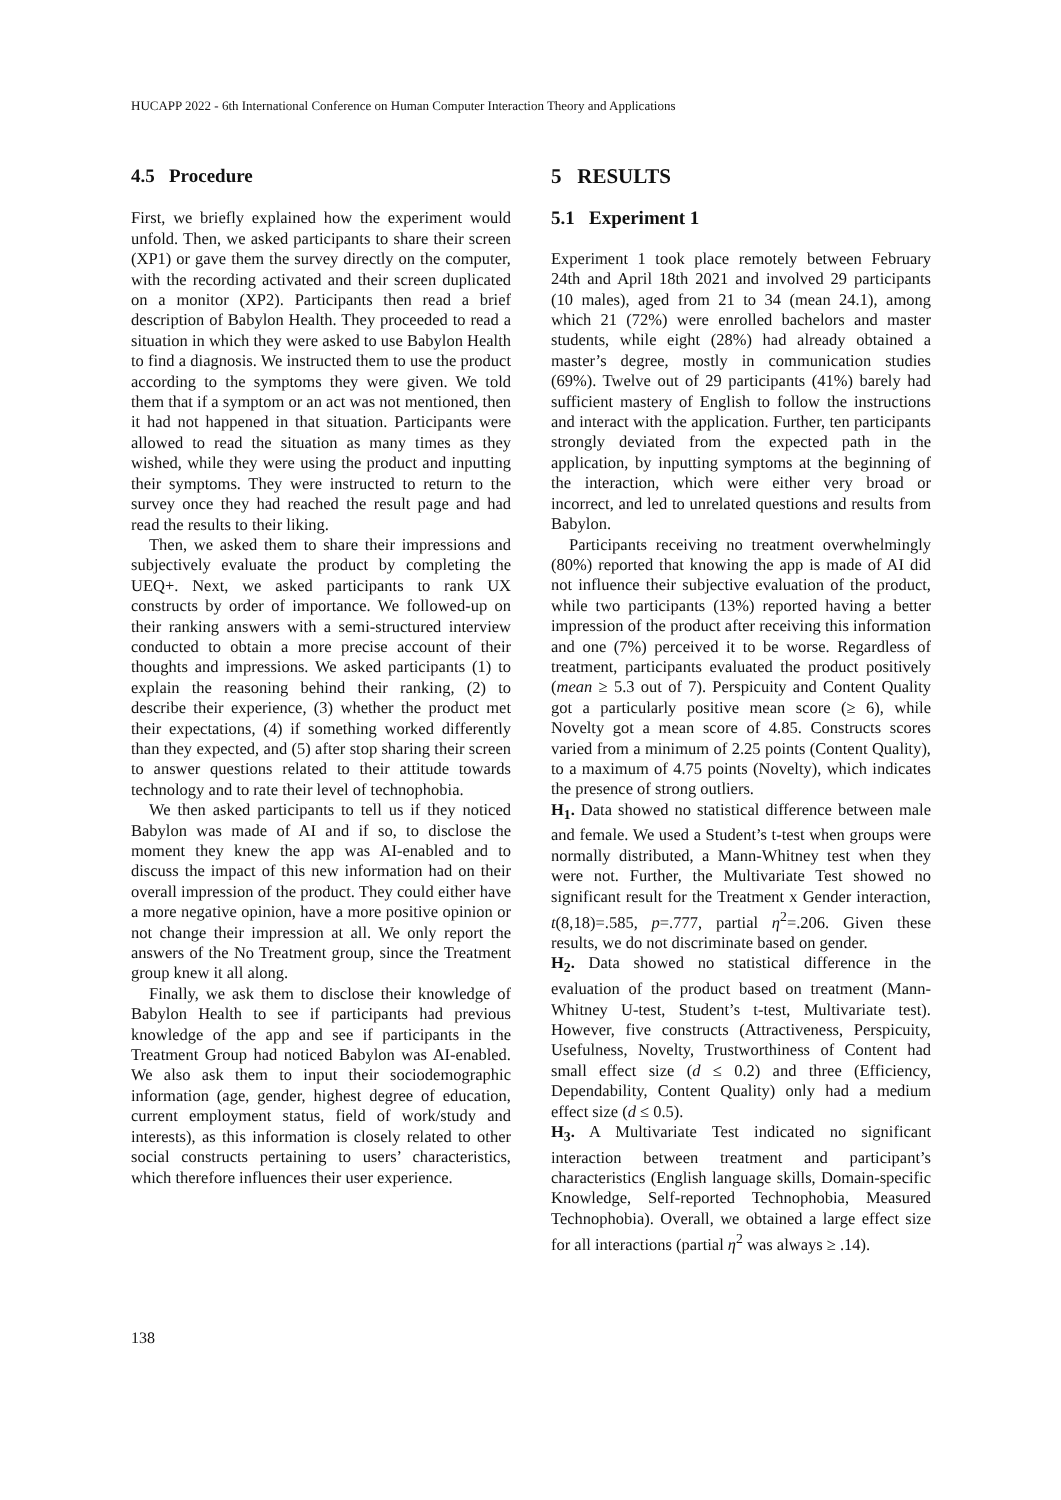HUCAPP 2022 - 6th International Conference on Human Computer Interaction Theory and Applications
4.5 Procedure
First, we briefly explained how the experiment would unfold. Then, we asked participants to share their screen (XP1) or gave them the survey directly on the computer, with the recording activated and their screen duplicated on a monitor (XP2). Participants then read a brief description of Babylon Health. They proceeded to read a situation in which they were asked to use Babylon Health to find a diagnosis. We instructed them to use the product according to the symptoms they were given. We told them that if a symptom or an act was not mentioned, then it had not happened in that situation. Participants were allowed to read the situation as many times as they wished, while they were using the product and inputting their symptoms. They were instructed to return to the survey once they had reached the result page and had read the results to their liking.
Then, we asked them to share their impressions and subjectively evaluate the product by completing the UEQ+. Next, we asked participants to rank UX constructs by order of importance. We followed-up on their ranking answers with a semi-structured interview conducted to obtain a more precise account of their thoughts and impressions. We asked participants (1) to explain the reasoning behind their ranking, (2) to describe their experience, (3) whether the product met their expectations, (4) if something worked differently than they expected, and (5) after stop sharing their screen to answer questions related to their attitude towards technology and to rate their level of technophobia.
We then asked participants to tell us if they noticed Babylon was made of AI and if so, to disclose the moment they knew the app was AI-enabled and to discuss the impact of this new information had on their overall impression of the product. They could either have a more negative opinion, have a more positive opinion or not change their impression at all. We only report the answers of the No Treatment group, since the Treatment group knew it all along.
Finally, we ask them to disclose their knowledge of Babylon Health to see if participants had previous knowledge of the app and see if participants in the Treatment Group had noticed Babylon was AI-enabled. We also ask them to input their sociodemographic information (age, gender, highest degree of education, current employment status, field of work/study and interests), as this information is closely related to other social constructs pertaining to users’ characteristics, which therefore influences their user experience.
5 RESULTS
5.1 Experiment 1
Experiment 1 took place remotely between February 24th and April 18th 2021 and involved 29 participants (10 males), aged from 21 to 34 (mean 24.1), among which 21 (72%) were enrolled bachelors and master students, while eight (28%) had already obtained a master’s degree, mostly in communication studies (69%). Twelve out of 29 participants (41%) barely had sufficient mastery of English to follow the instructions and interact with the application. Further, ten participants strongly deviated from the expected path in the application, by inputting symptoms at the beginning of the interaction, which were either very broad or incorrect, and led to unrelated questions and results from Babylon.
Participants receiving no treatment overwhelmingly (80%) reported that knowing the app is made of AI did not influence their subjective evaluation of the product, while two participants (13%) reported having a better impression of the product after receiving this information and one (7%) perceived it to be worse. Regardless of treatment, participants evaluated the product positively (mean ≥ 5.3 out of 7). Perspicuity and Content Quality got a particularly positive mean score (≥ 6), while Novelty got a mean score of 4.85. Constructs scores varied from a minimum of 2.25 points (Content Quality), to a maximum of 4.75 points (Novelty), which indicates the presence of strong outliers.
H<sub>1</sub>. Data showed no statistical difference between male and female. We used a Student’s t-test when groups were normally distributed, a Mann-Whitney test when they were not. Further, the Multivariate Test showed no significant result for the Treatment x Gender interaction, t(8,18)=.585, p=.777, partial η<sup>2</sup>=.206. Given these results, we do not discriminate based on gender.
H<sub>2</sub>. Data showed no statistical difference in the evaluation of the product based on treatment (Mann-Whitney U-test, Student’s t-test, Multivariate test). However, five constructs (Attractiveness, Perspicuity, Usefulness, Novelty, Trustworthiness of Content had small effect size (d ≤ 0.2) and three (Efficiency, Dependability, Content Quality) only had a medium effect size (d ≤ 0.5).
H<sub>3</sub>. A Multivariate Test indicated no significant interaction between treatment and participant’s characteristics (English language skills, Domain-specific Knowledge, Self-reported Technophobia, Measured Technophobia). Overall, we obtained a large effect size for all interactions (partial η<sup>2</sup> was always ≥ .14).
138